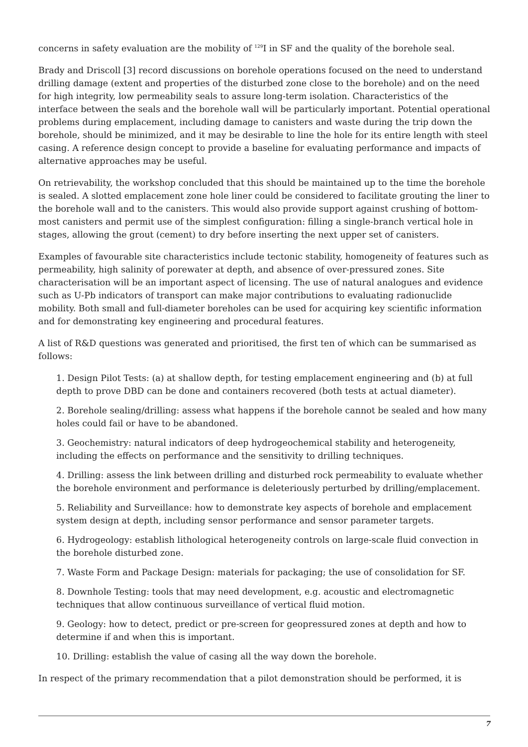concerns in safety evaluation are the mobility of <sup>129</sup>I in SF and the quality of the borehole seal.
Brady and Driscoll [3] record discussions on borehole operations focused on the need to understand drilling damage (extent and properties of the disturbed zone close to the borehole) and on the need for high integrity, low permeability seals to assure long-term isolation. Characteristics of the interface between the seals and the borehole wall will be particularly important. Potential operational problems during emplacement, including damage to canisters and waste during the trip down the borehole, should be minimized, and it may be desirable to line the hole for its entire length with steel casing. A reference design concept to provide a baseline for evaluating performance and impacts of alternative approaches may be useful.
On retrievability, the workshop concluded that this should be maintained up to the time the borehole is sealed. A slotted emplacement zone hole liner could be considered to facilitate grouting the liner to the borehole wall and to the canisters. This would also provide support against crushing of bottom-most canisters and permit use of the simplest configuration: filling a single-branch vertical hole in stages, allowing the grout (cement) to dry before inserting the next upper set of canisters.
Examples of favourable site characteristics include tectonic stability, homogeneity of features such as permeability, high salinity of porewater at depth, and absence of over-pressured zones. Site characterisation will be an important aspect of licensing. The use of natural analogues and evidence such as U-Pb indicators of transport can make major contributions to evaluating radionuclide mobility. Both small and full-diameter boreholes can be used for acquiring key scientific information and for demonstrating key engineering and procedural features.
A list of R&D questions was generated and prioritised, the first ten of which can be summarised as follows:
1. Design Pilot Tests: (a) at shallow depth, for testing emplacement engineering and (b) at full depth to prove DBD can be done and containers recovered (both tests at actual diameter).
2. Borehole sealing/drilling: assess what happens if the borehole cannot be sealed and how many holes could fail or have to be abandoned.
3. Geochemistry: natural indicators of deep hydrogeochemical stability and heterogeneity, including the effects on performance and the sensitivity to drilling techniques.
4. Drilling: assess the link between drilling and disturbed rock permeability to evaluate whether the borehole environment and performance is deleteriously perturbed by drilling/emplacement.
5. Reliability and Surveillance: how to demonstrate key aspects of borehole and emplacement system design at depth, including sensor performance and sensor parameter targets.
6. Hydrogeology: establish lithological heterogeneity controls on large-scale fluid convection in the borehole disturbed zone.
7. Waste Form and Package Design: materials for packaging; the use of consolidation for SF.
8. Downhole Testing: tools that may need development, e.g. acoustic and electromagnetic techniques that allow continuous surveillance of vertical fluid motion.
9. Geology: how to detect, predict or pre-screen for geopressured zones at depth and how to determine if and when this is important.
10. Drilling: establish the value of casing all the way down the borehole.
In respect of the primary recommendation that a pilot demonstration should be performed, it is
7